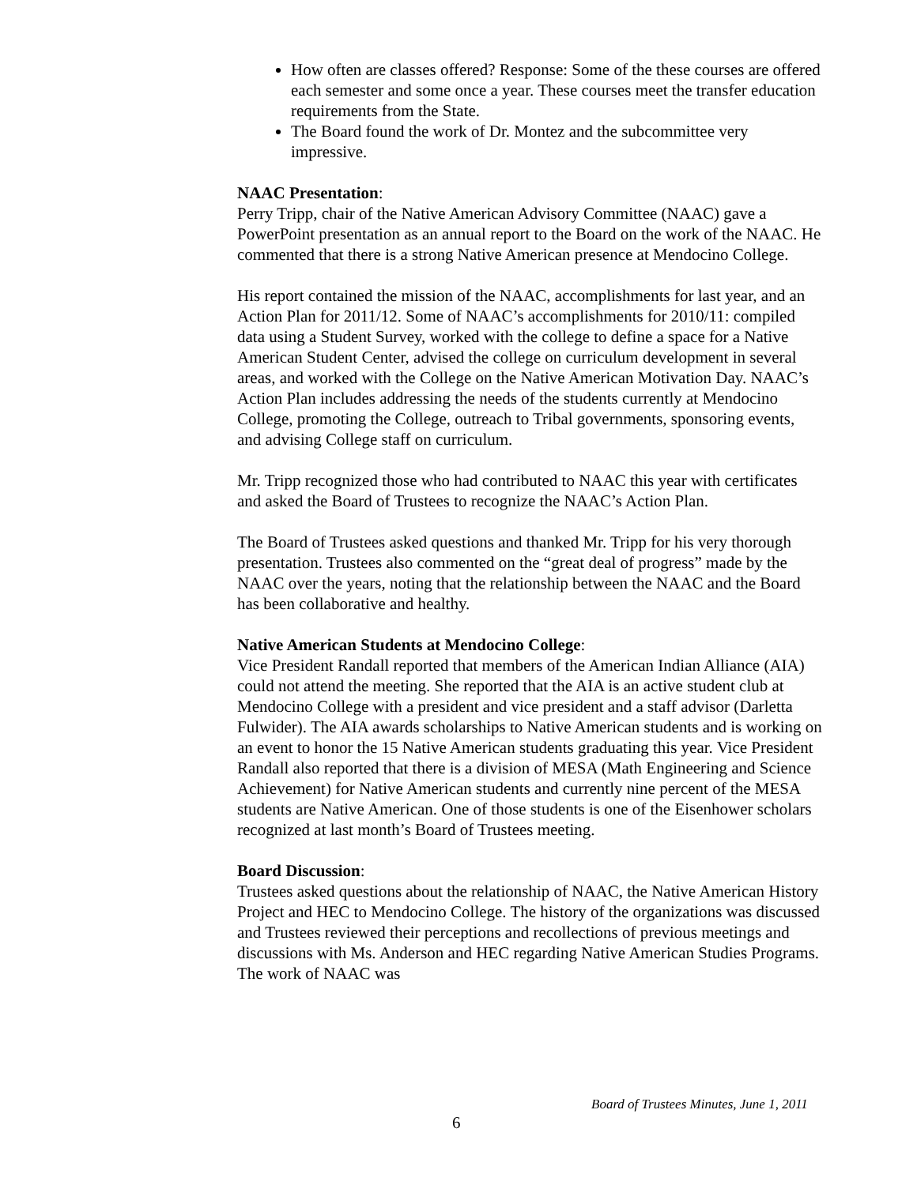How often are classes offered? Response: Some of the these courses are offered each semester and some once a year. These courses meet the transfer education requirements from the State.
The Board found the work of Dr. Montez and the subcommittee very impressive.
NAAC Presentation:
Perry Tripp, chair of the Native American Advisory Committee (NAAC) gave a PowerPoint presentation as an annual report to the Board on the work of the NAAC. He commented that there is a strong Native American presence at Mendocino College.
His report contained the mission of the NAAC, accomplishments for last year, and an Action Plan for 2011/12. Some of NAAC’s accomplishments for 2010/11: compiled data using a Student Survey, worked with the college to define a space for a Native American Student Center, advised the college on curriculum development in several areas, and worked with the College on the Native American Motivation Day. NAAC’s Action Plan includes addressing the needs of the students currently at Mendocino College, promoting the College, outreach to Tribal governments, sponsoring events, and advising College staff on curriculum.
Mr. Tripp recognized those who had contributed to NAAC this year with certificates and asked the Board of Trustees to recognize the NAAC’s Action Plan.
The Board of Trustees asked questions and thanked Mr. Tripp for his very thorough presentation. Trustees also commented on the “great deal of progress” made by the NAAC over the years, noting that the relationship between the NAAC and the Board has been collaborative and healthy.
Native American Students at Mendocino College:
Vice President Randall reported that members of the American Indian Alliance (AIA) could not attend the meeting. She reported that the AIA is an active student club at Mendocino College with a president and vice president and a staff advisor (Darletta Fulwider). The AIA awards scholarships to Native American students and is working on an event to honor the 15 Native American students graduating this year. Vice President Randall also reported that there is a division of MESA (Math Engineering and Science Achievement) for Native American students and currently nine percent of the MESA students are Native American. One of those students is one of the Eisenhower scholars recognized at last month’s Board of Trustees meeting.
Board Discussion:
Trustees asked questions about the relationship of NAAC, the Native American History Project and HEC to Mendocino College. The history of the organizations was discussed and Trustees reviewed their perceptions and recollections of previous meetings and discussions with Ms. Anderson and HEC regarding Native American Studies Programs. The work of NAAC was
Board of Trustees Minutes, June 1, 2011
6